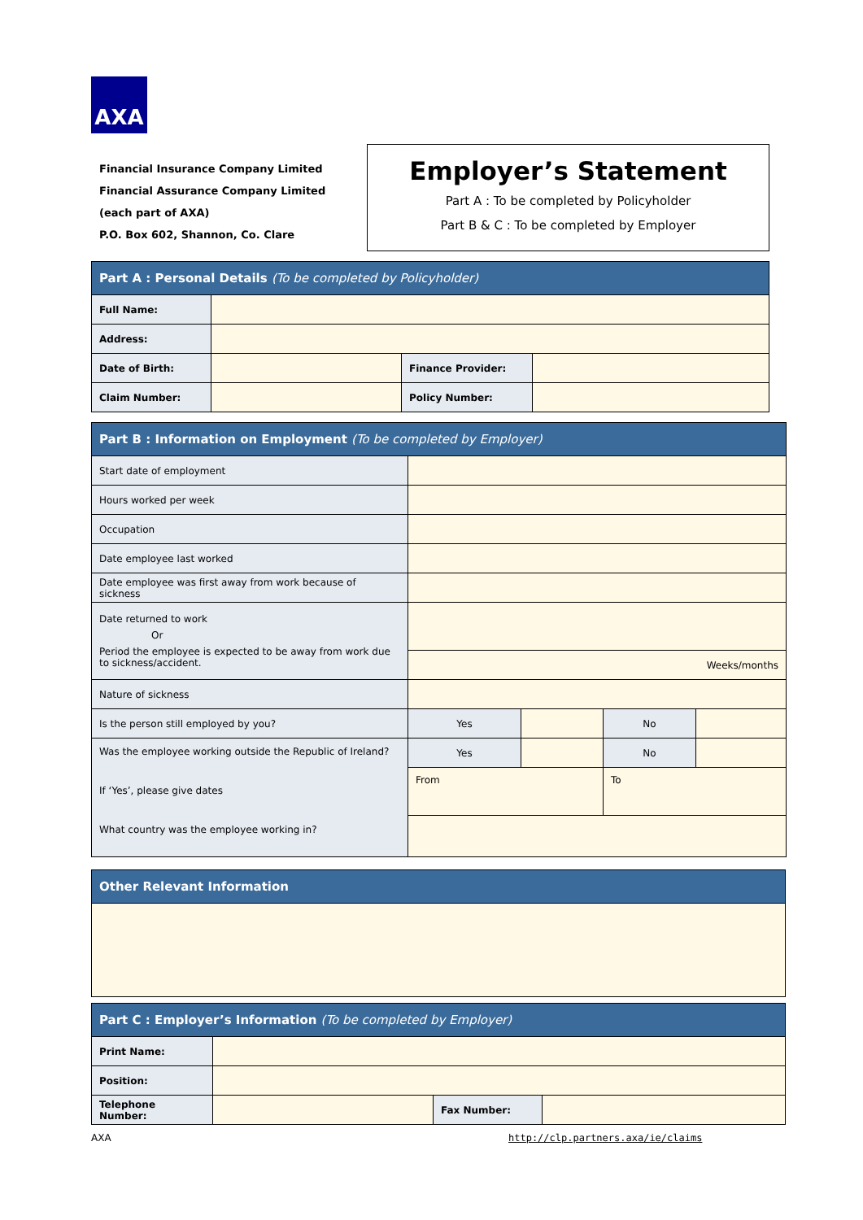AXA
Financial Insurance Company Limited
Financial Assurance Company Limited
(each part of AXA)
P.O. Box 602, Shannon, Co. Clare
Employer’s Statement
Part A : To be completed by Policyholder
Part B & C : To be completed by Employer
| Part A : Personal Details (To be completed by Policyholder) | | | |
| Full Name: | | | |
| Address: | | | |
| Date of Birth: | | Finance Provider: | |
| Claim Number: | | Policy Number: | |
| Part B : Information on Employment (To be completed by Employer) | | | | |
| Start date of employment | | | | |
| Hours worked per week | | | | |
| Occupation | | | | |
| Date employee last worked | | | | |
| Date employee was first away from work because of sickness | | | | |
| Date returned to work Or Period the employee is expected to be away from work due to sickness/accident. | | | | |
| | Weeks/months | | | |
| Nature of sickness | | | | |
| Is the person still employed by you? | Yes | | No | |
| Was the employee working outside the Republic of Ireland? If ‘Yes’, please give dates What country was the employee working in? | Yes | | No | |
| | From | | To | |
| Other Relevant Information |
| Part C : Employer’s Information (To be completed by Employer) | | | |
| Print Name: | | | |
| Position: | | | |
| Telephone Number: | | Fax Number: | |
AXA
http://clp.partners.axa/ie/claims